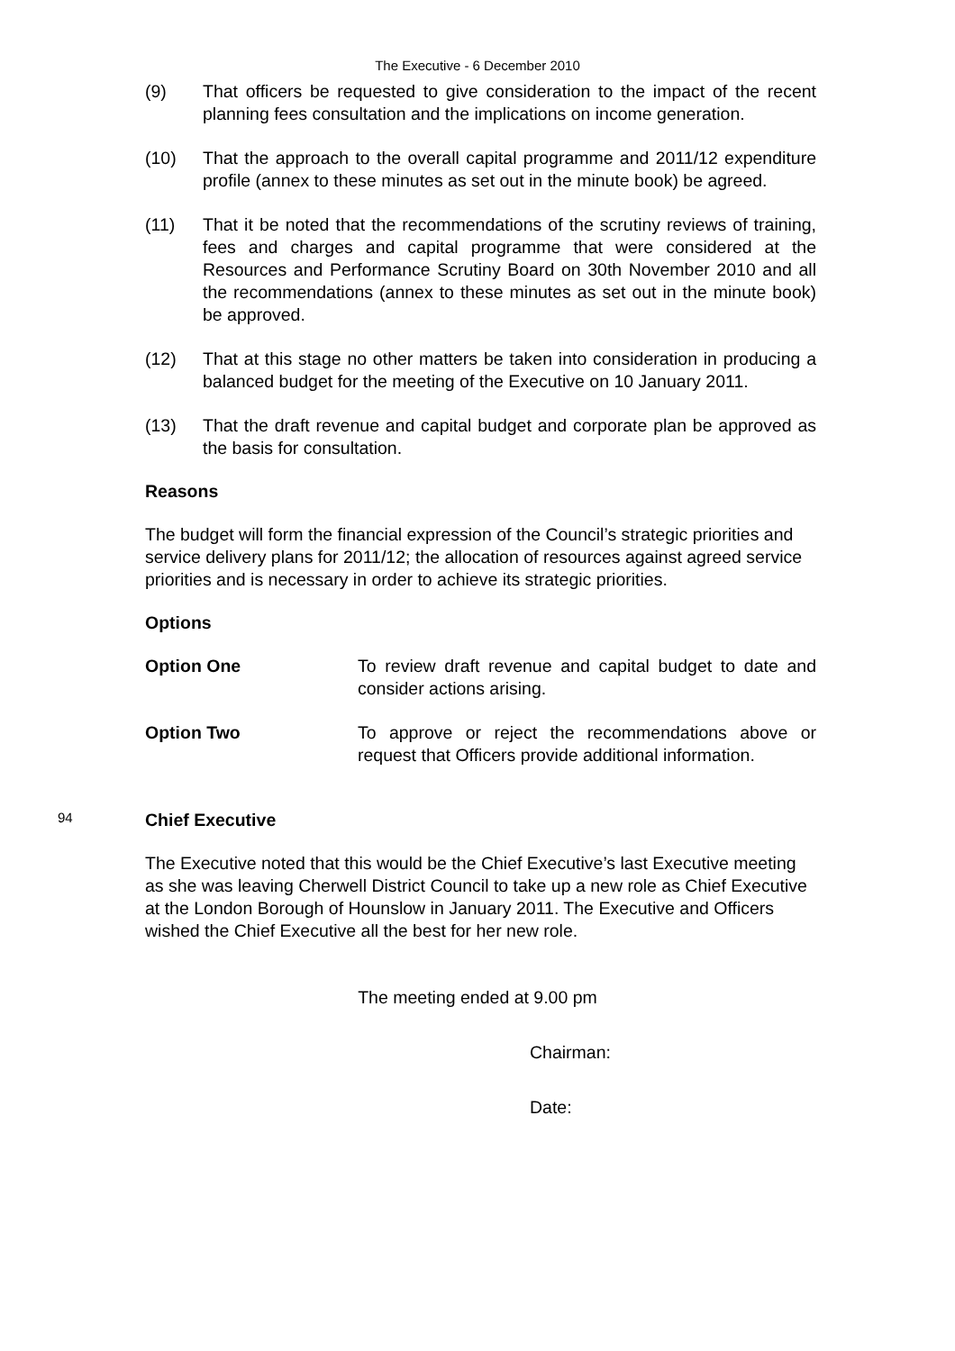The Executive - 6 December 2010
(9) That officers be requested to give consideration to the impact of the recent planning fees consultation and the implications on income generation.
(10) That the approach to the overall capital programme and 2011/12 expenditure profile (annex to these minutes as set out in the minute book) be agreed.
(11) That it be noted that the recommendations of the scrutiny reviews of training, fees and charges and capital programme that were considered at the Resources and Performance Scrutiny Board on 30th November 2010 and all the recommendations (annex to these minutes as set out in the minute book) be approved.
(12) That at this stage no other matters be taken into consideration in producing a balanced budget for the meeting of the Executive on 10 January 2011.
(13) That the draft revenue and capital budget and corporate plan be approved as the basis for consultation.
Reasons
The budget will form the financial expression of the Council’s strategic priorities and service delivery plans for 2011/12; the allocation of resources against agreed service priorities and is necessary in order to achieve its strategic priorities.
Options
Option One To review draft revenue and capital budget to date and consider actions arising.
Option Two To approve or reject the recommendations above or request that Officers provide additional information.
94 Chief Executive
The Executive noted that this would be the Chief Executive’s last Executive meeting as she was leaving Cherwell District Council to take up a new role as Chief Executive at the London Borough of Hounslow in January 2011. The Executive and Officers wished the Chief Executive all the best for her new role.
The meeting ended at 9.00 pm
Chairman:
Date: